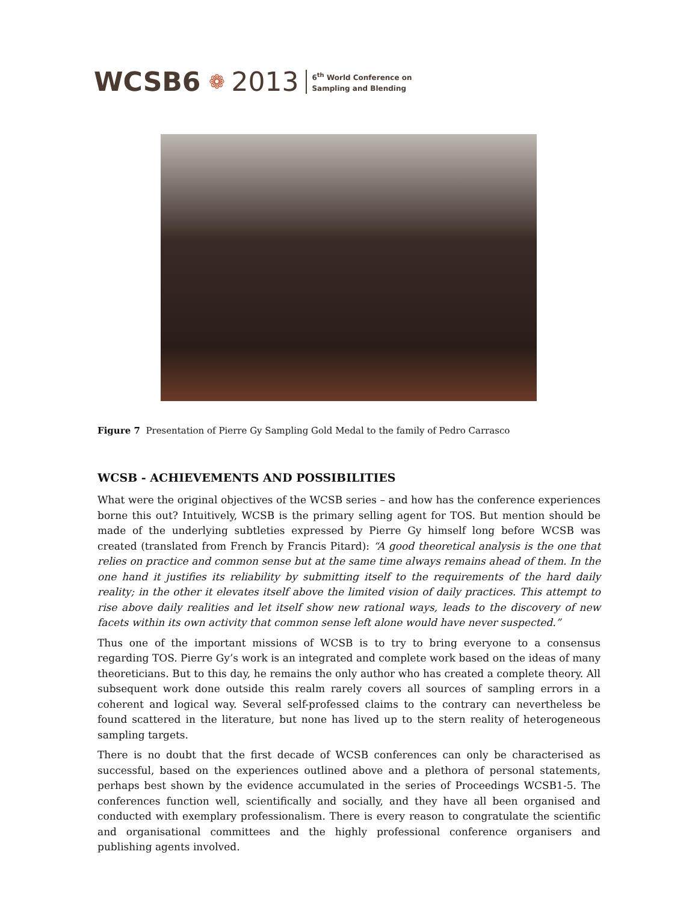WCSB6 ❁ 2013
6<sup>th</sup> World Conference on
Sampling and Blending
Figure 7 Presentation of Pierre Gy Sampling Gold Medal to the family of Pedro Carrasco
WCSB - ACHIEVEMENTS AND POSSIBILITIES
What were the original objectives of the WCSB series – and how has the conference experiences borne this out? Intuitively, WCSB is the primary selling agent for TOS. But mention should be made of the underlying subtleties expressed by Pierre Gy himself long before WCSB was created (translated from French by Francis Pitard): “A good theoretical analysis is the one that relies on practice and common sense but at the same time always remains ahead of them. In the one hand it justifies its reliability by submitting itself to the requirements of the hard daily reality; in the other it elevates itself above the limited vision of daily practices. This attempt to rise above daily realities and let itself show new rational ways, leads to the discovery of new facets within its own activity that common sense left alone would have never suspected.”
Thus one of the important missions of WCSB is to try to bring everyone to a consensus regarding TOS. Pierre Gy’s work is an integrated and complete work based on the ideas of many theoreticians. But to this day, he remains the only author who has created a complete theory. All subsequent work done outside this realm rarely covers all sources of sampling errors in a coherent and logical way. Several self-professed claims to the contrary can nevertheless be found scattered in the literature, but none has lived up to the stern reality of heterogeneous sampling targets.
There is no doubt that the first decade of WCSB conferences can only be characterised as successful, based on the experiences outlined above and a plethora of personal statements, perhaps best shown by the evidence accumulated in the series of Proceedings WCSB1-5. The conferences function well, scientifically and socially, and they have all been organised and conducted with exemplary professionalism. There is every reason to congratulate the scientific and organisational committees and the highly professional conference organisers and publishing agents involved.